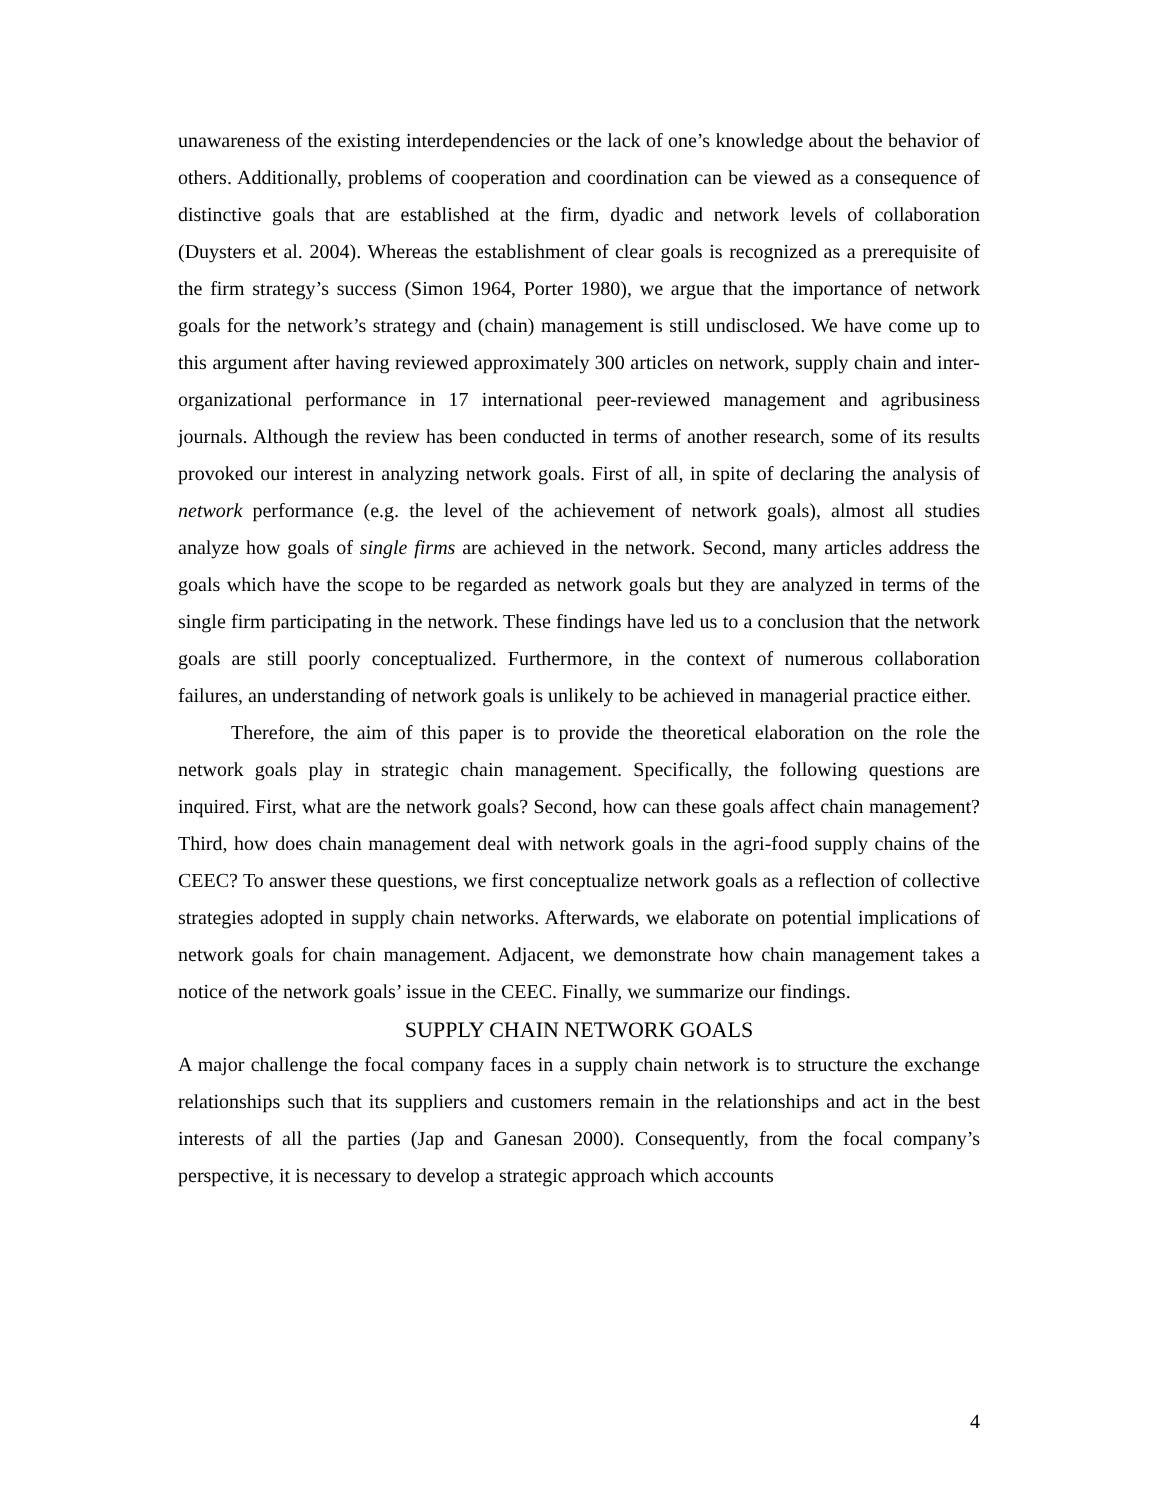unawareness of the existing interdependencies or the lack of one’s knowledge about the behavior of others. Additionally, problems of cooperation and coordination can be viewed as a consequence of distinctive goals that are established at the firm, dyadic and network levels of collaboration (Duysters et al. 2004). Whereas the establishment of clear goals is recognized as a prerequisite of the firm strategy’s success (Simon 1964, Porter 1980), we argue that the importance of network goals for the network’s strategy and (chain) management is still undisclosed. We have come up to this argument after having reviewed approximately 300 articles on network, supply chain and inter-organizational performance in 17 international peer-reviewed management and agribusiness journals. Although the review has been conducted in terms of another research, some of its results provoked our interest in analyzing network goals. First of all, in spite of declaring the analysis of network performance (e.g. the level of the achievement of network goals), almost all studies analyze how goals of single firms are achieved in the network. Second, many articles address the goals which have the scope to be regarded as network goals but they are analyzed in terms of the single firm participating in the network. These findings have led us to a conclusion that the network goals are still poorly conceptualized. Furthermore, in the context of numerous collaboration failures, an understanding of network goals is unlikely to be achieved in managerial practice either.
Therefore, the aim of this paper is to provide the theoretical elaboration on the role the network goals play in strategic chain management. Specifically, the following questions are inquired. First, what are the network goals? Second, how can these goals affect chain management? Third, how does chain management deal with network goals in the agri-food supply chains of the CEEC? To answer these questions, we first conceptualize network goals as a reflection of collective strategies adopted in supply chain networks. Afterwards, we elaborate on potential implications of network goals for chain management. Adjacent, we demonstrate how chain management takes a notice of the network goals’ issue in the CEEC. Finally, we summarize our findings.
SUPPLY CHAIN NETWORK GOALS
A major challenge the focal company faces in a supply chain network is to structure the exchange relationships such that its suppliers and customers remain in the relationships and act in the best interests of all the parties (Jap and Ganesan 2000). Consequently, from the focal company’s perspective, it is necessary to develop a strategic approach which accounts
4